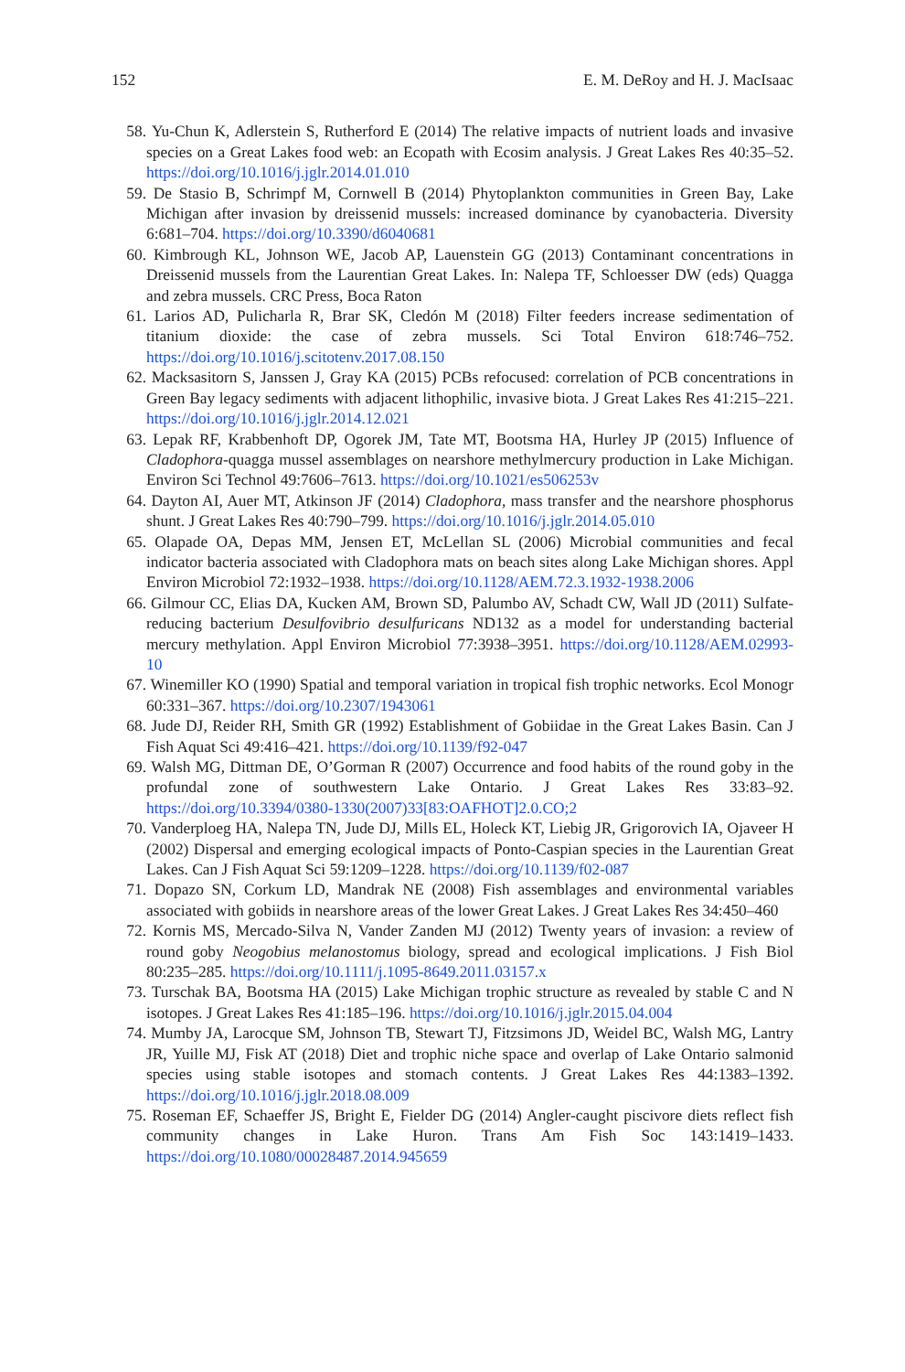152 E. M. DeRoy and H. J. MacIsaac
58. Yu-Chun K, Adlerstein S, Rutherford E (2014) The relative impacts of nutrient loads and invasive species on a Great Lakes food web: an Ecopath with Ecosim analysis. J Great Lakes Res 40:35–52. https://doi.org/10.1016/j.jglr.2014.01.010
59. De Stasio B, Schrimpf M, Cornwell B (2014) Phytoplankton communities in Green Bay, Lake Michigan after invasion by dreissenid mussels: increased dominance by cyanobacteria. Diversity 6:681–704. https://doi.org/10.3390/d6040681
60. Kimbrough KL, Johnson WE, Jacob AP, Lauenstein GG (2013) Contaminant concentrations in Dreissenid mussels from the Laurentian Great Lakes. In: Nalepa TF, Schloesser DW (eds) Quagga and zebra mussels. CRC Press, Boca Raton
61. Larios AD, Pulicharla R, Brar SK, Cledón M (2018) Filter feeders increase sedimentation of titanium dioxide: the case of zebra mussels. Sci Total Environ 618:746–752. https://doi.org/10.1016/j.scitotenv.2017.08.150
62. Macksasitorn S, Janssen J, Gray KA (2015) PCBs refocused: correlation of PCB concentrations in Green Bay legacy sediments with adjacent lithophilic, invasive biota. J Great Lakes Res 41:215–221. https://doi.org/10.1016/j.jglr.2014.12.021
63. Lepak RF, Krabbenhoft DP, Ogorek JM, Tate MT, Bootsma HA, Hurley JP (2015) Influence of Cladophora-quagga mussel assemblages on nearshore methylmercury production in Lake Michigan. Environ Sci Technol 49:7606–7613. https://doi.org/10.1021/es506253v
64. Dayton AI, Auer MT, Atkinson JF (2014) Cladophora, mass transfer and the nearshore phosphorus shunt. J Great Lakes Res 40:790–799. https://doi.org/10.1016/j.jglr.2014.05.010
65. Olapade OA, Depas MM, Jensen ET, McLellan SL (2006) Microbial communities and fecal indicator bacteria associated with Cladophora mats on beach sites along Lake Michigan shores. Appl Environ Microbiol 72:1932–1938. https://doi.org/10.1128/AEM.72.3.1932-1938.2006
66. Gilmour CC, Elias DA, Kucken AM, Brown SD, Palumbo AV, Schadt CW, Wall JD (2011) Sulfate-reducing bacterium Desulfovibrio desulfuricans ND132 as a model for understanding bacterial mercury methylation. Appl Environ Microbiol 77:3938–3951. https://doi.org/10.1128/AEM.02993-10
67. Winemiller KO (1990) Spatial and temporal variation in tropical fish trophic networks. Ecol Monogr 60:331–367. https://doi.org/10.2307/1943061
68. Jude DJ, Reider RH, Smith GR (1992) Establishment of Gobiidae in the Great Lakes Basin. Can J Fish Aquat Sci 49:416–421. https://doi.org/10.1139/f92-047
69. Walsh MG, Dittman DE, O’Gorman R (2007) Occurrence and food habits of the round goby in the profundal zone of southwestern Lake Ontario. J Great Lakes Res 33:83–92. https://doi.org/10.3394/0380-1330(2007)33[83:OAFHOT]2.0.CO;2
70. Vanderploeg HA, Nalepa TN, Jude DJ, Mills EL, Holeck KT, Liebig JR, Grigorovich IA, Ojaveer H (2002) Dispersal and emerging ecological impacts of Ponto-Caspian species in the Laurentian Great Lakes. Can J Fish Aquat Sci 59:1209–1228. https://doi.org/10.1139/f02-087
71. Dopazo SN, Corkum LD, Mandrak NE (2008) Fish assemblages and environmental variables associated with gobiids in nearshore areas of the lower Great Lakes. J Great Lakes Res 34:450–460
72. Kornis MS, Mercado-Silva N, Vander Zanden MJ (2012) Twenty years of invasion: a review of round goby Neogobius melanostomus biology, spread and ecological implications. J Fish Biol 80:235–285. https://doi.org/10.1111/j.1095-8649.2011.03157.x
73. Turschak BA, Bootsma HA (2015) Lake Michigan trophic structure as revealed by stable C and N isotopes. J Great Lakes Res 41:185–196. https://doi.org/10.1016/j.jglr.2015.04.004
74. Mumby JA, Larocque SM, Johnson TB, Stewart TJ, Fitzsimons JD, Weidel BC, Walsh MG, Lantry JR, Yuille MJ, Fisk AT (2018) Diet and trophic niche space and overlap of Lake Ontario salmonid species using stable isotopes and stomach contents. J Great Lakes Res 44:1383–1392. https://doi.org/10.1016/j.jglr.2018.08.009
75. Roseman EF, Schaeffer JS, Bright E, Fielder DG (2014) Angler-caught piscivore diets reflect fish community changes in Lake Huron. Trans Am Fish Soc 143:1419–1433. https://doi.org/10.1080/00028487.2014.945659